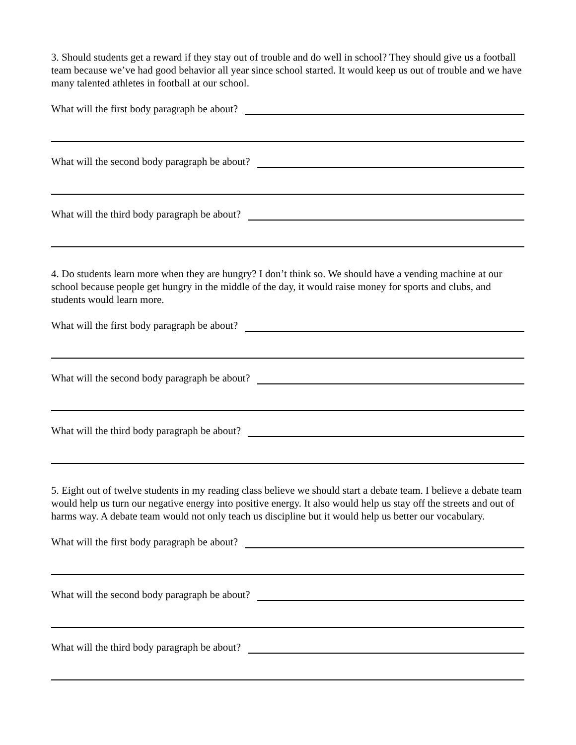3. Should students get a reward if they stay out of trouble and do well in school? They should give us a football team because we’ve had good behavior all year since school started. It would keep us out of trouble and we have many talented athletes in football at our school.
What will the first body paragraph be about?
What will the second body paragraph be about?
What will the third body paragraph be about?
4. Do students learn more when they are hungry? I don’t think so. We should have a vending machine at our school because people get hungry in the middle of the day, it would raise money for sports and clubs, and students would learn more.
What will the first body paragraph be about?
What will the second body paragraph be about?
What will the third body paragraph be about?
5. Eight out of twelve students in my reading class believe we should start a debate team. I believe a debate team would help us turn our negative energy into positive energy. It also would help us stay off the streets and out of harms way. A debate team would not only teach us discipline but it would help us better our vocabulary.
What will the first body paragraph be about?
What will the second body paragraph be about?
What will the third body paragraph be about?